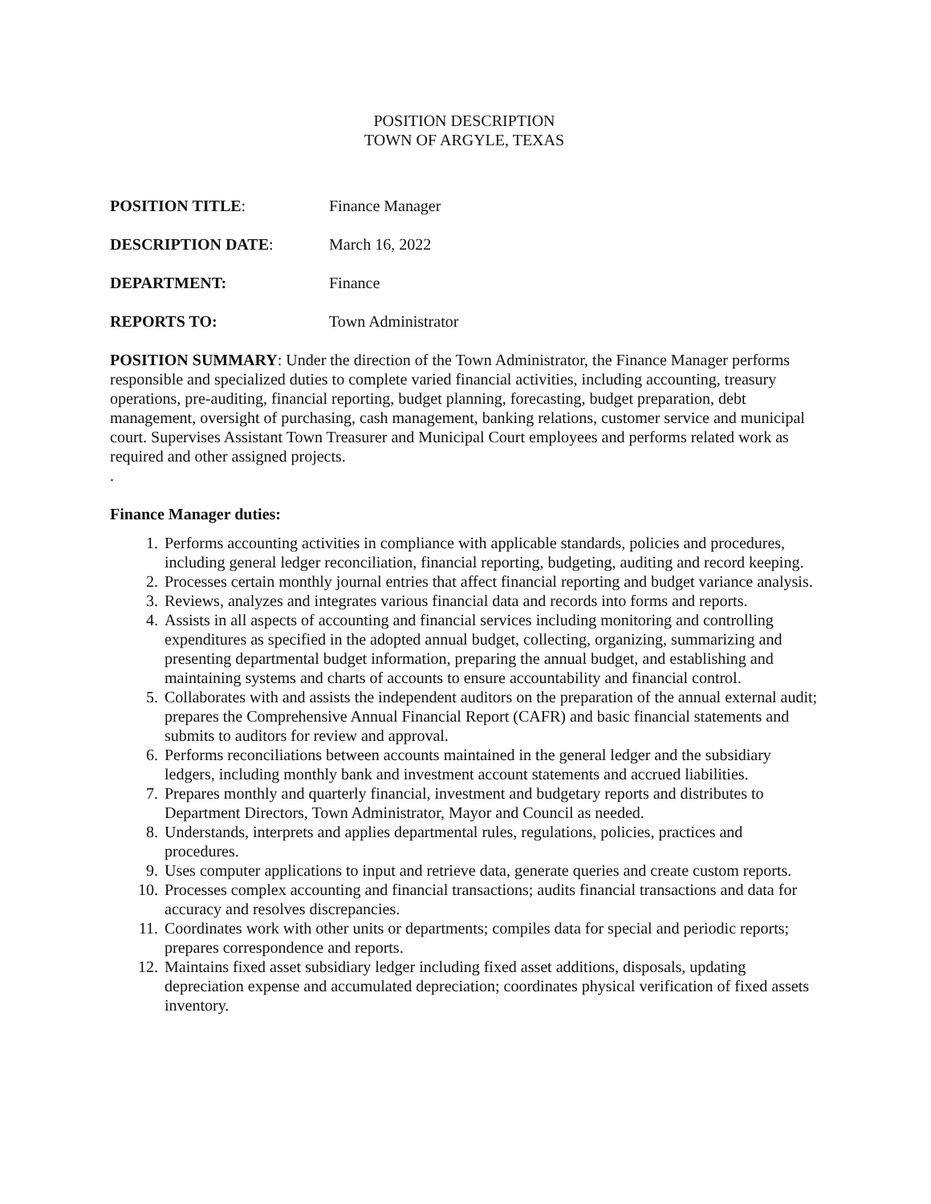POSITION DESCRIPTION
TOWN OF ARGYLE, TEXAS
POSITION TITLE: Finance Manager
DESCRIPTION DATE: March 16, 2022
DEPARTMENT: Finance
REPORTS TO: Town Administrator
POSITION SUMMARY: Under the direction of the Town Administrator, the Finance Manager performs responsible and specialized duties to complete varied financial activities, including accounting, treasury operations, pre-auditing, financial reporting, budget planning, forecasting, budget preparation, debt management, oversight of purchasing, cash management, banking relations, customer service and municipal court. Supervises Assistant Town Treasurer and Municipal Court employees and performs related work as required and other assigned projects.
.
Finance Manager duties:
1. Performs accounting activities in compliance with applicable standards, policies and procedures, including general ledger reconciliation, financial reporting, budgeting, auditing and record keeping.
2. Processes certain monthly journal entries that affect financial reporting and budget variance analysis.
3. Reviews, analyzes and integrates various financial data and records into forms and reports.
4. Assists in all aspects of accounting and financial services including monitoring and controlling expenditures as specified in the adopted annual budget, collecting, organizing, summarizing and presenting departmental budget information, preparing the annual budget, and establishing and maintaining systems and charts of accounts to ensure accountability and financial control.
5. Collaborates with and assists the independent auditors on the preparation of the annual external audit; prepares the Comprehensive Annual Financial Report (CAFR) and basic financial statements and submits to auditors for review and approval.
6. Performs reconciliations between accounts maintained in the general ledger and the subsidiary ledgers, including monthly bank and investment account statements and accrued liabilities.
7. Prepares monthly and quarterly financial, investment and budgetary reports and distributes to Department Directors, Town Administrator, Mayor and Council as needed.
8. Understands, interprets and applies departmental rules, regulations, policies, practices and procedures.
9. Uses computer applications to input and retrieve data, generate queries and create custom reports.
10. Processes complex accounting and financial transactions; audits financial transactions and data for accuracy and resolves discrepancies.
11. Coordinates work with other units or departments; compiles data for special and periodic reports; prepares correspondence and reports.
12. Maintains fixed asset subsidiary ledger including fixed asset additions, disposals, updating depreciation expense and accumulated depreciation; coordinates physical verification of fixed assets inventory.